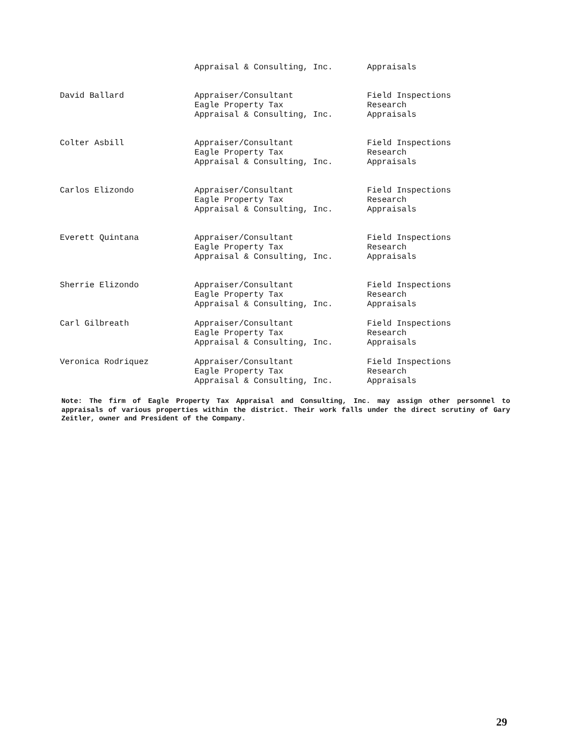| | Appraisal & Consulting, Inc. | Appraisals |
| David Ballard | Appraiser/Consultant Eagle Property Tax Appraisal & Consulting, Inc. | Field Inspections Research Appraisals |
| Colter Asbill | Appraiser/Consultant Eagle Property Tax Appraisal & Consulting, Inc. | Field Inspections Research Appraisals |
| Carlos Elizondo | Appraiser/Consultant Eagle Property Tax Appraisal & Consulting, Inc. | Field Inspections Research Appraisals |
| Everett Quintana | Appraiser/Consultant Eagle Property Tax Appraisal & Consulting, Inc. | Field Inspections Research Appraisals |
| Sherrie Elizondo | Appraiser/Consultant Eagle Property Tax Appraisal & Consulting, Inc. | Field Inspections Research Appraisals |
| Carl Gilbreath | Appraiser/Consultant Eagle Property Tax Appraisal & Consulting, Inc. | Field Inspections Research Appraisals |
| Veronica Rodriquez | Appraiser/Consultant Eagle Property Tax Appraisal & Consulting, Inc. | Field Inspections Research Appraisals |
Note: The firm of Eagle Property Tax Appraisal and Consulting, Inc. may assign other personnel to appraisals of various properties within the district. Their work falls under the direct scrutiny of Gary Zeitler, owner and President of the Company.
29